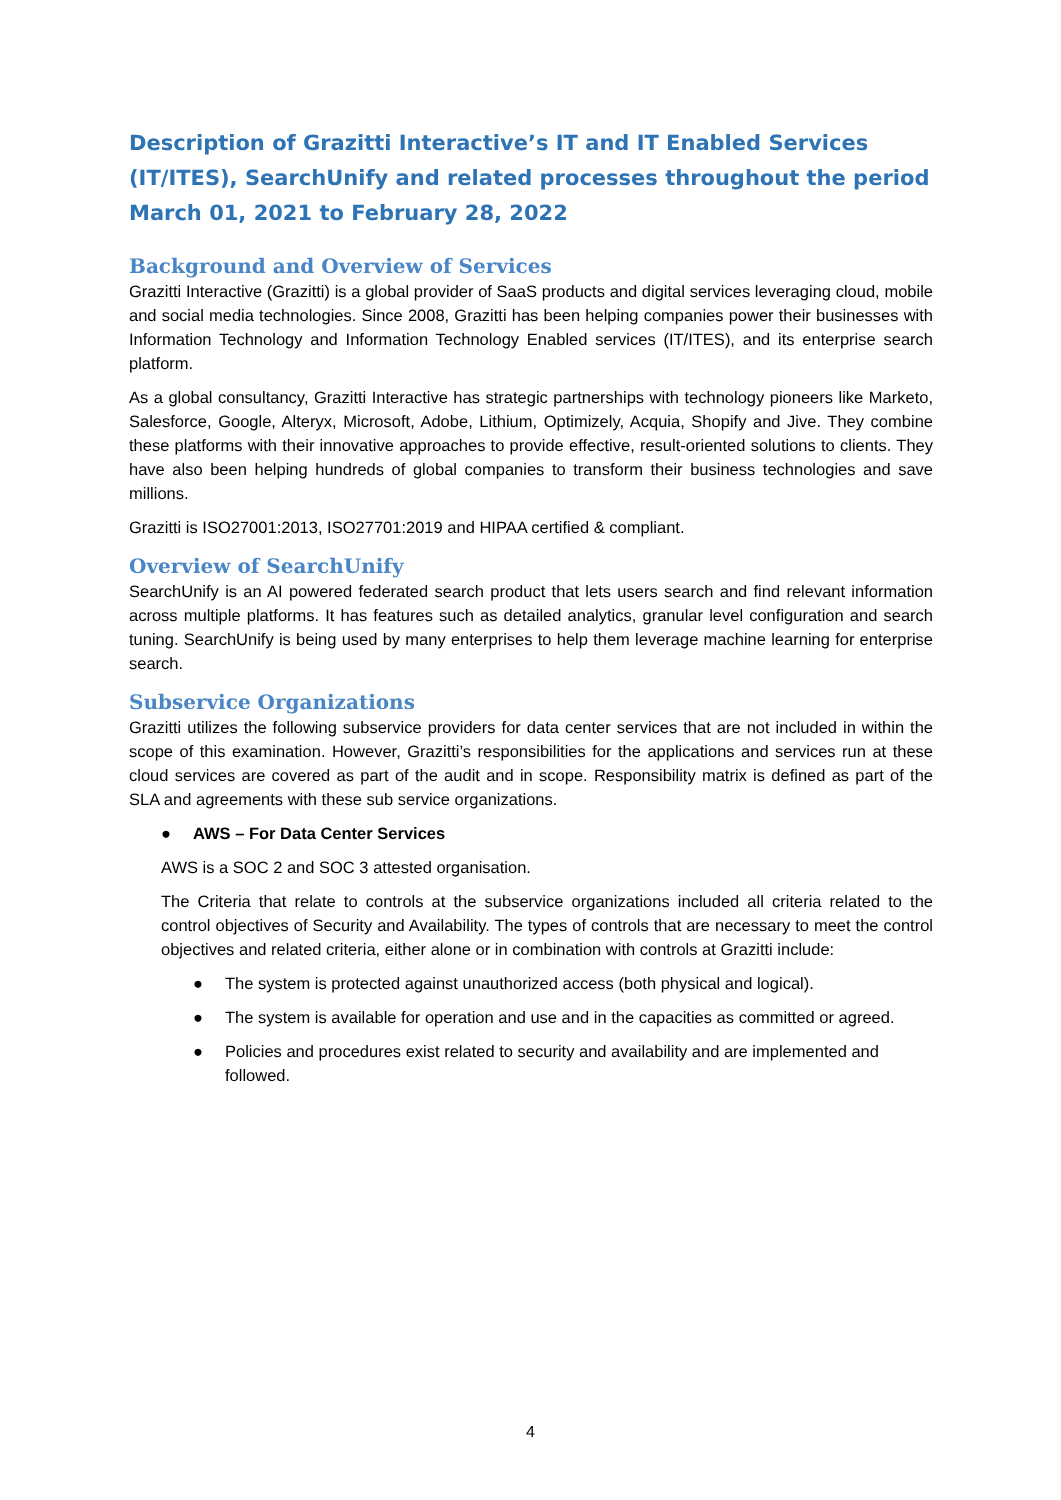Description of Grazitti Interactive’s IT and IT Enabled Services (IT/ITES), SearchUnify and related processes throughout the period March 01, 2021 to February 28, 2022
Background and Overview of Services
Grazitti Interactive (Grazitti) is a global provider of SaaS products and digital services leveraging cloud, mobile and social media technologies. Since 2008, Grazitti has been helping companies power their businesses with Information Technology and Information Technology Enabled services (IT/ITES), and its enterprise search platform.
As a global consultancy, Grazitti Interactive has strategic partnerships with technology pioneers like Marketo, Salesforce, Google, Alteryx, Microsoft, Adobe, Lithium, Optimizely, Acquia, Shopify and Jive. They combine these platforms with their innovative approaches to provide effective, result-oriented solutions to clients. They have also been helping hundreds of global companies to transform their business technologies and save millions.
Grazitti is ISO27001:2013, ISO27701:2019 and HIPAA certified & compliant.
Overview of SearchUnify
SearchUnify is an AI powered federated search product that lets users search and find relevant information across multiple platforms. It has features such as detailed analytics, granular level configuration and search tuning. SearchUnify is being used by many enterprises to help them leverage machine learning for enterprise search.
Subservice Organizations
Grazitti utilizes the following subservice providers for data center services that are not included in within the scope of this examination. However, Grazitti’s responsibilities for the applications and services run at these cloud services are covered as part of the audit and in scope. Responsibility matrix is defined as part of the SLA and agreements with these sub service organizations.
● AWS – For Data Center Services
AWS is a SOC 2 and SOC 3 attested organisation.
The Criteria that relate to controls at the subservice organizations included all criteria related to the control objectives of Security and Availability. The types of controls that are necessary to meet the control objectives and related criteria, either alone or in combination with controls at Grazitti include:
● The system is protected against unauthorized access (both physical and logical).
● The system is available for operation and use and in the capacities as committed or agreed.
● Policies and procedures exist related to security and availability and are implemented and followed.
4